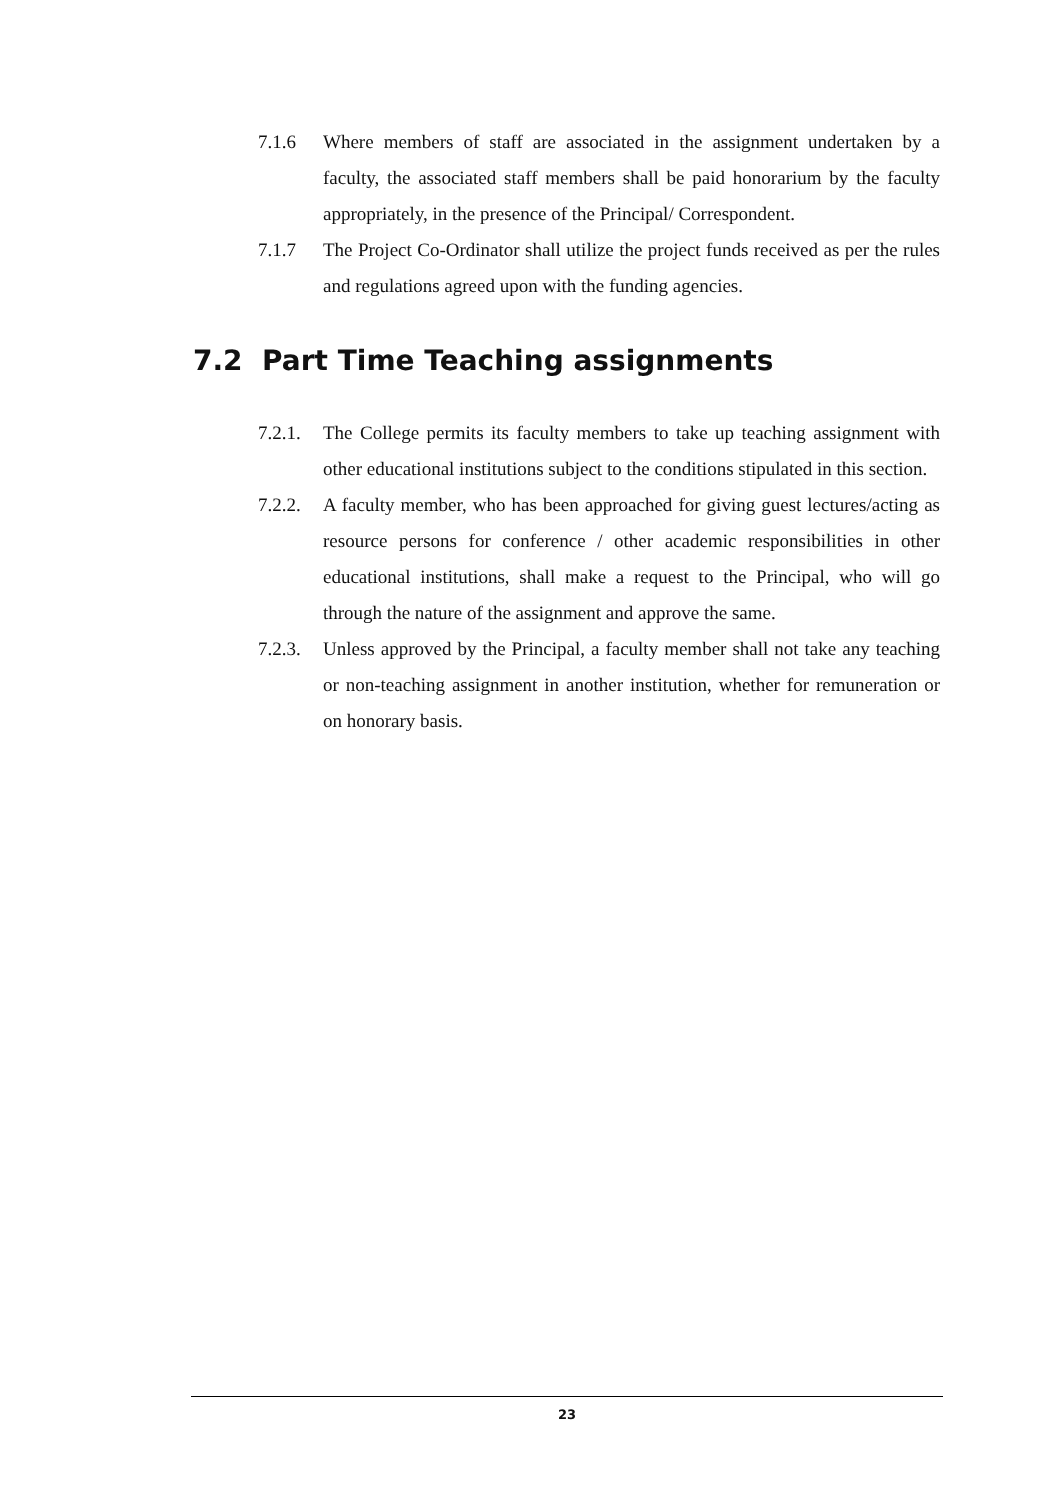7.1.6 Where members of staff are associated in the assignment undertaken by a faculty, the associated staff members shall be paid honorarium by the faculty appropriately, in the presence of the Principal/ Correspondent.
7.1.7 The Project Co-Ordinator shall utilize the project funds received as per the rules and regulations agreed upon with the funding agencies.
7.2 Part Time Teaching assignments
7.2.1.
The College permits its faculty members to take up teaching assignment with other educational institutions subject to the conditions stipulated in this section.
7.2.2.
A faculty member, who has been approached for giving guest lectures/acting as resource persons for conference / other academic responsibilities in other educational institutions, shall make a request to the Principal, who will go through the nature of the assignment and approve the same.
7.2.3.
Unless approved by the Principal, a faculty member shall not take any teaching or non-teaching assignment in another institution, whether for remuneration or on honorary basis.
23